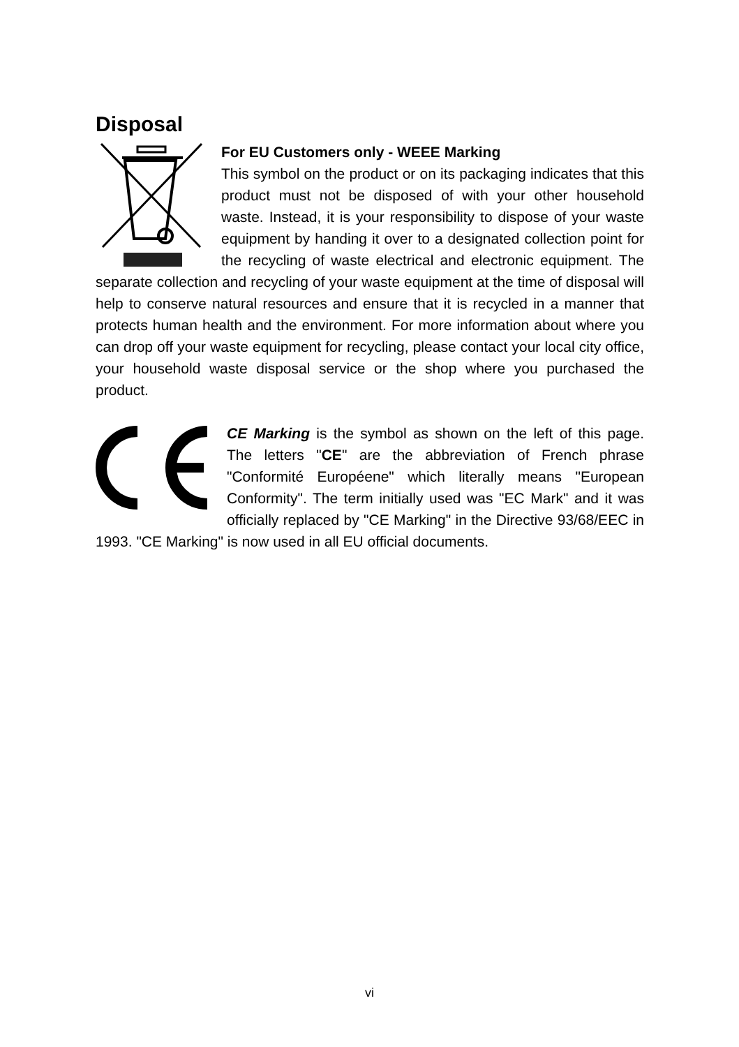Disposal
For EU Customers only - WEEE Marking
This symbol on the product or on its packaging indicates that this product must not be disposed of with your other household waste. Instead, it is your responsibility to dispose of your waste equipment by handing it over to a designated collection point for the recycling of waste electrical and electronic equipment. The separate collection and recycling of your waste equipment at the time of disposal will help to conserve natural resources and ensure that it is recycled in a manner that protects human health and the environment. For more information about where you can drop off your waste equipment for recycling, please contact your local city office, your household waste disposal service or the shop where you purchased the product.
CE Marking is the symbol as shown on the left of this page. The letters "CE" are the abbreviation of French phrase "Conformité Européene" which literally means "European Conformity". The term initially used was "EC Mark" and it was officially replaced by "CE Marking" in the Directive 93/68/EEC in 1993. "CE Marking" is now used in all EU official documents.
vi